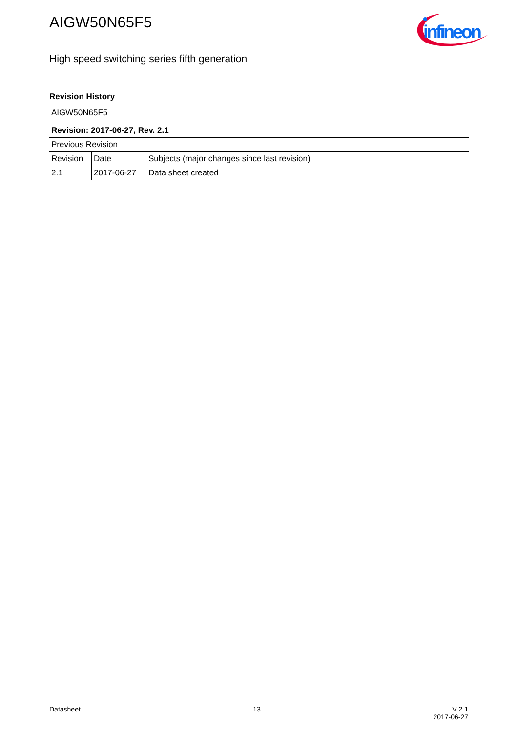AIGW50N65F5
infineon
High speed switching series fifth generation
Revision History
| AIGW50N65F5 | | |
| Revision: 2017-06-27, Rev. 2.1 | | |
| Previous Revision | | |
| Revision | Date | Subjects (major changes since last revision) |
| 2.1 | 2017-06-27 | Data sheet created |
Datasheet 13 V 2.1
2017-06-27